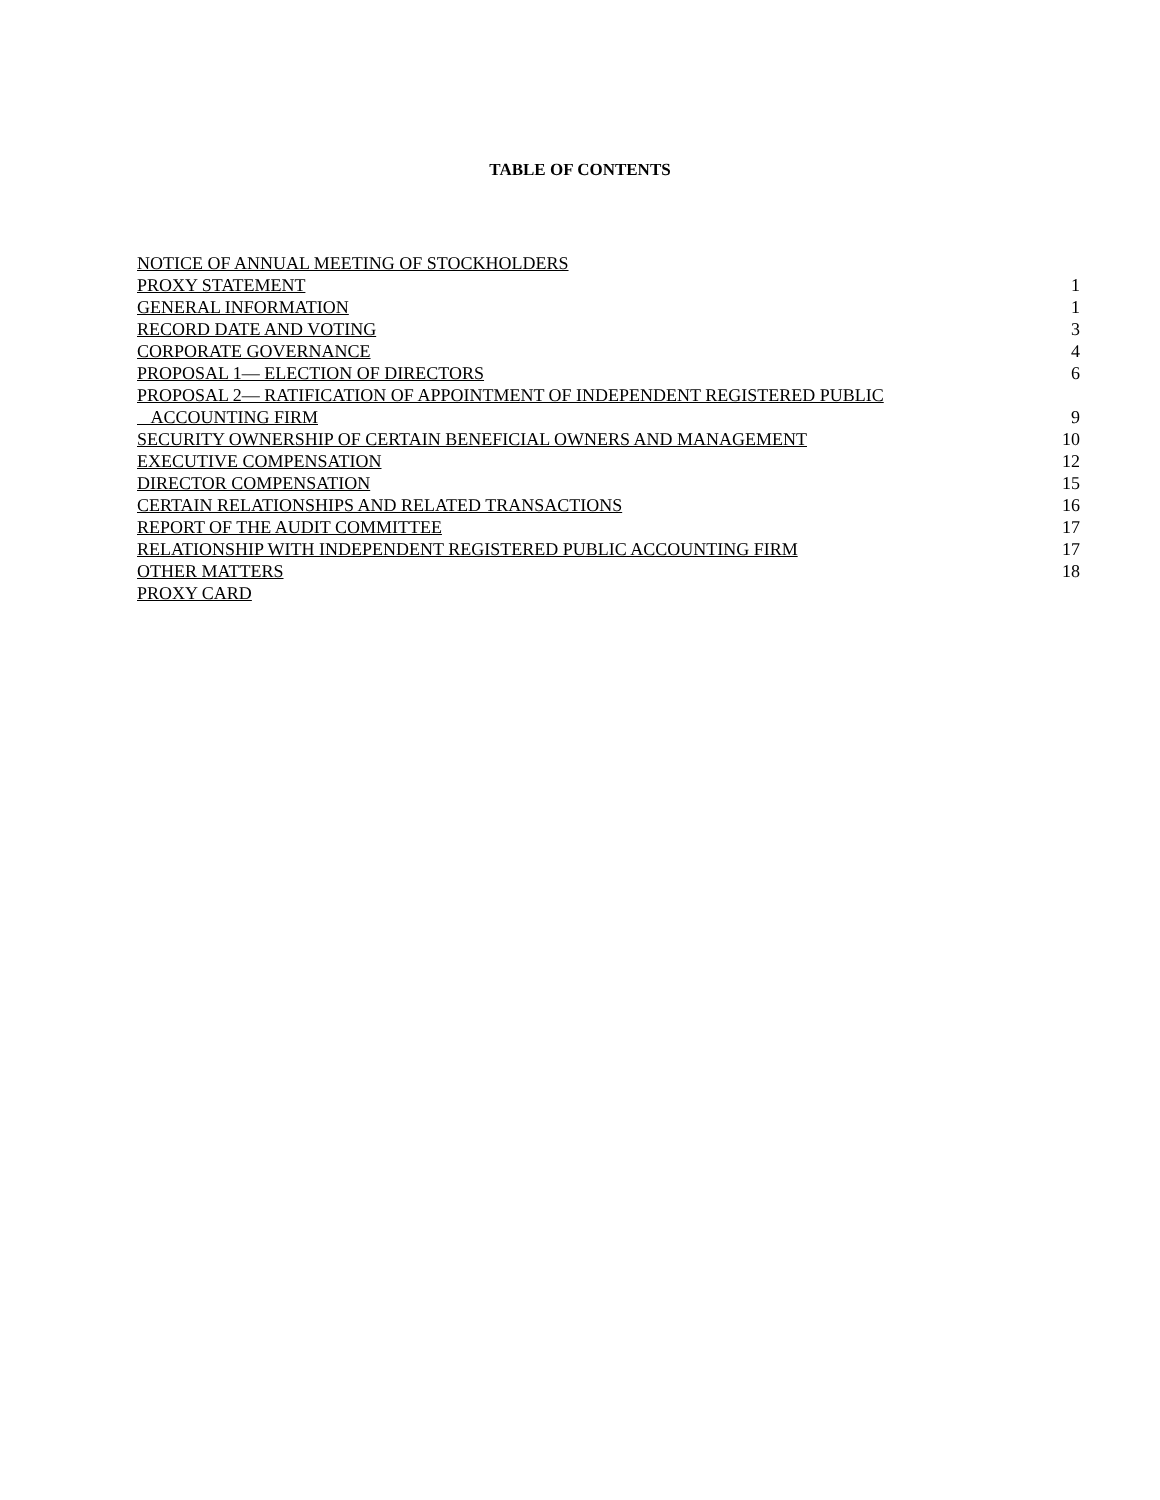TABLE OF CONTENTS
| NOTICE OF ANNUAL MEETING OF STOCKHOLDERS | |
| PROXY STATEMENT | 1 |
| GENERAL INFORMATION | 1 |
| RECORD DATE AND VOTING | 3 |
| CORPORATE GOVERNANCE | 4 |
| PROPOSAL 1— ELECTION OF DIRECTORS | 6 |
| PROPOSAL 2— RATIFICATION OF APPOINTMENT OF INDEPENDENT REGISTERED PUBLIC ACCOUNTING FIRM | 9 |
| SECURITY OWNERSHIP OF CERTAIN BENEFICIAL OWNERS AND MANAGEMENT | 10 |
| EXECUTIVE COMPENSATION | 12 |
| DIRECTOR COMPENSATION | 15 |
| CERTAIN RELATIONSHIPS AND RELATED TRANSACTIONS | 16 |
| REPORT OF THE AUDIT COMMITTEE | 17 |
| RELATIONSHIP WITH INDEPENDENT REGISTERED PUBLIC ACCOUNTING FIRM | 17 |
| OTHER MATTERS | 18 |
| PROXY CARD | |